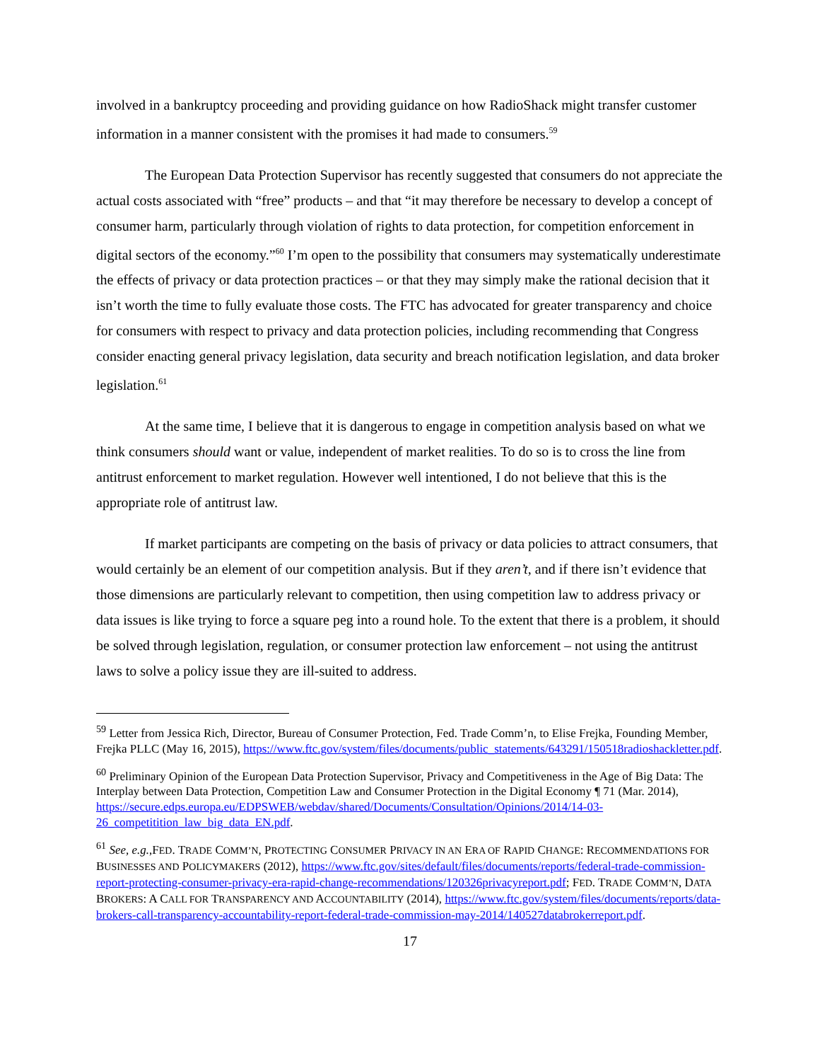involved in a bankruptcy proceeding and providing guidance on how RadioShack might transfer customer information in a manner consistent with the promises it had made to consumers.<sup>59</sup>
The European Data Protection Supervisor has recently suggested that consumers do not appreciate the actual costs associated with “free” products – and that “it may therefore be necessary to develop a concept of consumer harm, particularly through violation of rights to data protection, for competition enforcement in digital sectors of the economy.”<sup>60</sup> I’m open to the possibility that consumers may systematically underestimate the effects of privacy or data protection practices – or that they may simply make the rational decision that it isn’t worth the time to fully evaluate those costs. The FTC has advocated for greater transparency and choice for consumers with respect to privacy and data protection policies, including recommending that Congress consider enacting general privacy legislation, data security and breach notification legislation, and data broker legislation.<sup>61</sup>
At the same time, I believe that it is dangerous to engage in competition analysis based on what we think consumers should want or value, independent of market realities. To do so is to cross the line from antitrust enforcement to market regulation. However well intentioned, I do not believe that this is the appropriate role of antitrust law.
If market participants are competing on the basis of privacy or data policies to attract consumers, that would certainly be an element of our competition analysis. But if they aren’t, and if there isn’t evidence that those dimensions are particularly relevant to competition, then using competition law to address privacy or data issues is like trying to force a square peg into a round hole. To the extent that there is a problem, it should be solved through legislation, regulation, or consumer protection law enforcement – not using the antitrust laws to solve a policy issue they are ill-suited to address.
<sup>59</sup> Letter from Jessica Rich, Director, Bureau of Consumer Protection, Fed. Trade Comm’n, to Elise Frejka, Founding Member, Frejka PLLC (May 16, 2015), https://www.ftc.gov/system/files/documents/public_statements/643291/150518radioshackletter.pdf.
<sup>60</sup> Preliminary Opinion of the European Data Protection Supervisor, Privacy and Competitiveness in the Age of Big Data: The Interplay between Data Protection, Competition Law and Consumer Protection in the Digital Economy ¶ 71 (Mar. 2014), https://secure.edps.europa.eu/EDPSWEB/webdav/shared/Documents/Consultation/Opinions/2014/14-03-26_competitition_law_big_data_EN.pdf.
<sup>61</sup> See, e.g.,FED. TRADE COMM’N, PROTECTING CONSUMER PRIVACY IN AN ERA OF RAPID CHANGE: RECOMMENDATIONS FOR BUSINESSES AND POLICYMAKERS (2012), https://www.ftc.gov/sites/default/files/documents/reports/federal-trade-commission-report-protecting-consumer-privacy-era-rapid-change-recommendations/120326privacyreport.pdf; FED. TRADE COMM’N, DATA BROKERS: A CALL FOR TRANSPARENCY AND ACCOUNTABILITY (2014), https://www.ftc.gov/system/files/documents/reports/data-brokers-call-transparency-accountability-report-federal-trade-commission-may-2014/140527databrokerreport.pdf.
17